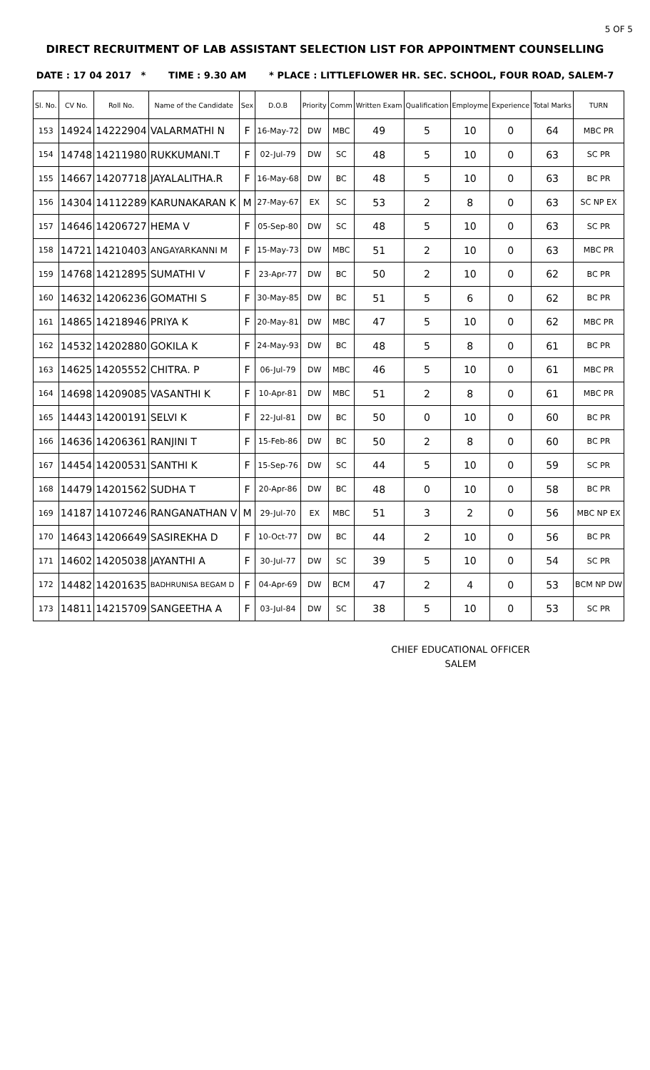5 OF 5
DIRECT RECRUITMENT OF LAB ASSISTANT SELECTION LIST FOR APPOINTMENT COUNSELLING
DATE : 17 04 2017 * TIME : 9.30 AM * PLACE : LITTLEFLOWER HR. SEC. SCHOOL, FOUR ROAD, SALEM-7
| Sl. No. | CV No. | Roll No. | Name of the Candidate | Sex | D.O.B | Priority | Comm | Written Exam | Qualification | Employme | Experience | Total Marks | TURN |
| --- | --- | --- | --- | --- | --- | --- | --- | --- | --- | --- | --- | --- | --- |
| 153 | 14924 | 14222904 | VALARMATHI N | F | 16-May-72 | DW | MBC | 49 | 5 | 10 | 0 | 64 | MBC PR |
| 154 | 14748 | 14211980 | RUKKUMANI.T | F | 02-Jul-79 | DW | SC | 48 | 5 | 10 | 0 | 63 | SC PR |
| 155 | 14667 | 14207718 | JAYALALITHA.R | F | 16-May-68 | DW | BC | 48 | 5 | 10 | 0 | 63 | BC PR |
| 156 | 14304 | 14112289 | KARUNAKARAN K | M | 27-May-67 | EX | SC | 53 | 2 | 8 | 0 | 63 | SC NP EX |
| 157 | 14646 | 14206727 | HEMA V | F | 05-Sep-80 | DW | SC | 48 | 5 | 10 | 0 | 63 | SC PR |
| 158 | 14721 | 14210403 | ANGAYARKANNI M | F | 15-May-73 | DW | MBC | 51 | 2 | 10 | 0 | 63 | MBC PR |
| 159 | 14768 | 14212895 | SUMATHI V | F | 23-Apr-77 | DW | BC | 50 | 2 | 10 | 0 | 62 | BC PR |
| 160 | 14632 | 14206236 | GOMATHI S | F | 30-May-85 | DW | BC | 51 | 5 | 6 | 0 | 62 | BC PR |
| 161 | 14865 | 14218946 | PRIYA K | F | 20-May-81 | DW | MBC | 47 | 5 | 10 | 0 | 62 | MBC PR |
| 162 | 14532 | 14202880 | GOKILA K | F | 24-May-93 | DW | BC | 48 | 5 | 8 | 0 | 61 | BC PR |
| 163 | 14625 | 14205552 | CHITRA. P | F | 06-Jul-79 | DW | MBC | 46 | 5 | 10 | 0 | 61 | MBC PR |
| 164 | 14698 | 14209085 | VASANTHI K | F | 10-Apr-81 | DW | MBC | 51 | 2 | 8 | 0 | 61 | MBC PR |
| 165 | 14443 | 14200191 | SELVI K | F | 22-Jul-81 | DW | BC | 50 | 0 | 10 | 0 | 60 | BC PR |
| 166 | 14636 | 14206361 | RANJINI T | F | 15-Feb-86 | DW | BC | 50 | 2 | 8 | 0 | 60 | BC PR |
| 167 | 14454 | 14200531 | SANTHI K | F | 15-Sep-76 | DW | SC | 44 | 5 | 10 | 0 | 59 | SC PR |
| 168 | 14479 | 14201562 | SUDHA T | F | 20-Apr-86 | DW | BC | 48 | 0 | 10 | 0 | 58 | BC PR |
| 169 | 14187 | 14107246 | RANGANATHAN V | M | 29-Jul-70 | EX | MBC | 51 | 3 | 2 | 0 | 56 | MBC NP EX |
| 170 | 14643 | 14206649 | SASIREKHA D | F | 10-Oct-77 | DW | BC | 44 | 2 | 10 | 0 | 56 | BC PR |
| 171 | 14602 | 14205038 | JAYANTHI A | F | 30-Jul-77 | DW | SC | 39 | 5 | 10 | 0 | 54 | SC PR |
| 172 | 14482 | 14201635 | BADHRUNISA BEGAM D | F | 04-Apr-69 | DW | BCM | 47 | 2 | 4 | 0 | 53 | BCM NP DW |
| 173 | 14811 | 14215709 | SANGEETHA A | F | 03-Jul-84 | DW | SC | 38 | 5 | 10 | 0 | 53 | SC PR |
CHIEF EDUCATIONAL OFFICER
SALEM